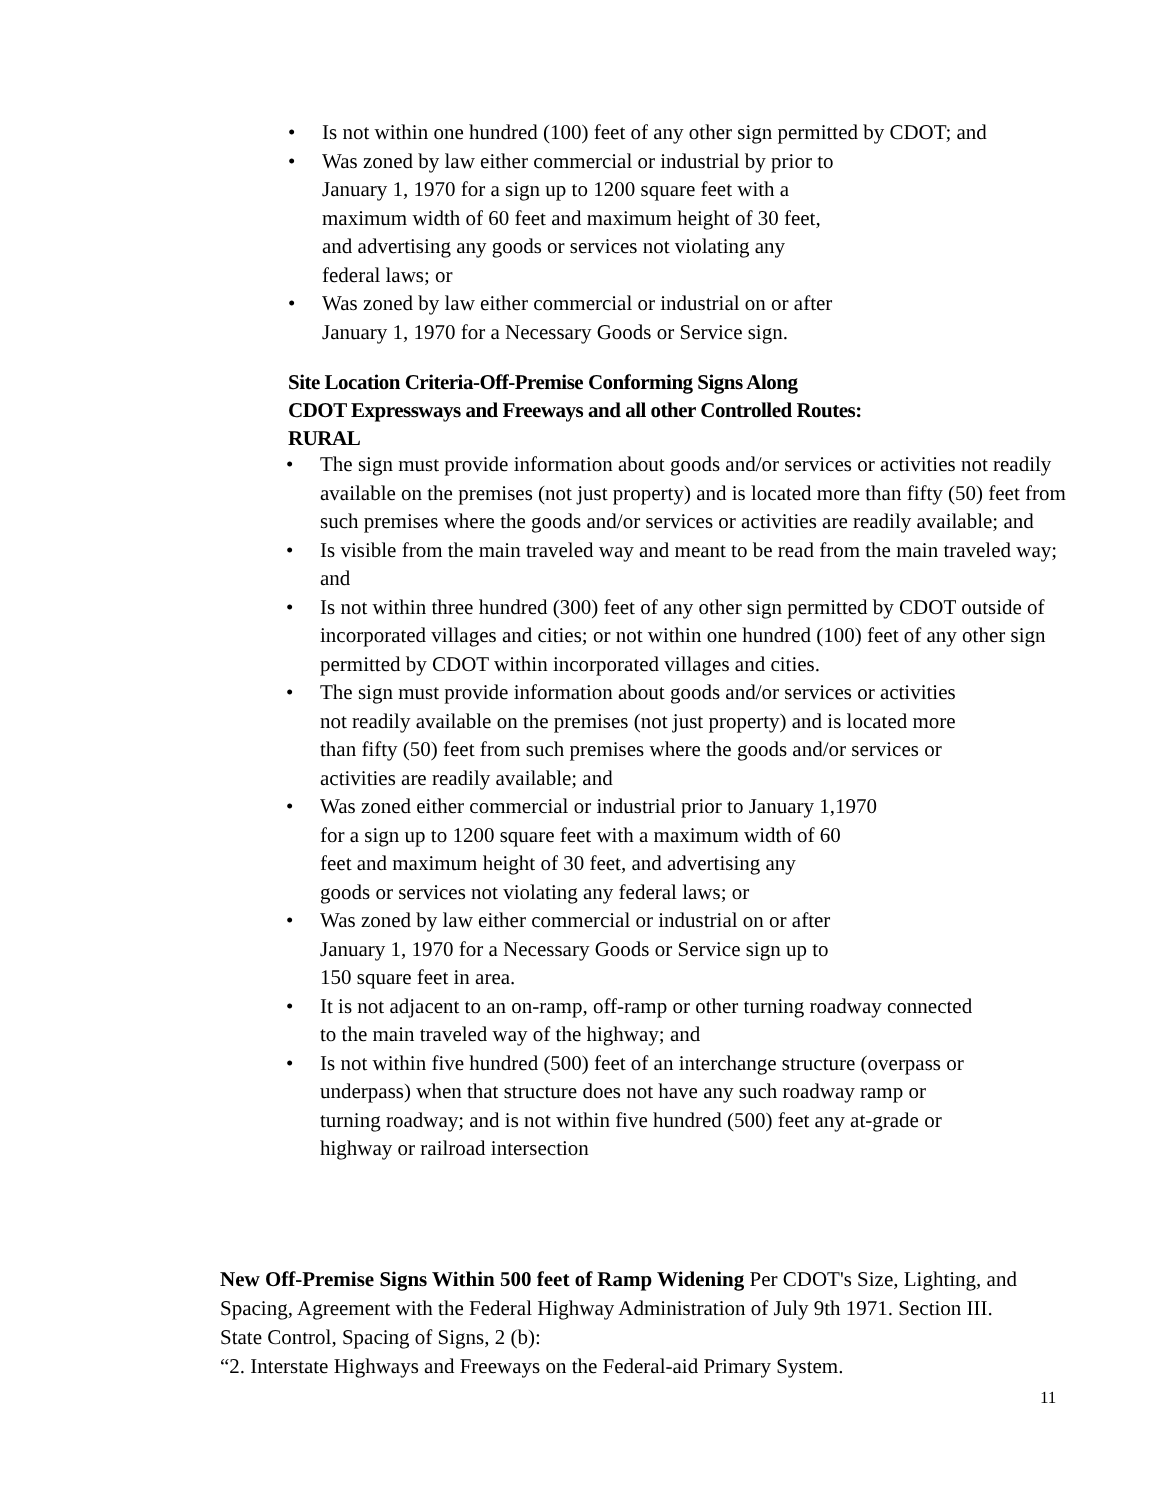• Is not within one hundred (100) feet of any other sign permitted by CDOT; and
• Was zoned by law either commercial or industrial by prior to
January 1, 1970 for a sign up to 1200 square feet with a
maximum width of 60 feet and maximum height of 30 feet,
and advertising any goods or services not violating any
federal laws; or
• Was zoned by law either commercial or industrial on or after
January 1, 1970 for a Necessary Goods or Service sign.
Site Location Criteria-Off-Premise Conforming Signs Along
CDOT Expressways and Freeways and all other Controlled Routes:
RURAL
• The sign must provide information about goods and/or services or activities not readily available on the premises (not just property) and is located more than fifty (50) feet from such premises where the goods and/or services or activities are readily available; and
• Is visible from the main traveled way and meant to be read from the main traveled way; and
• Is not within three hundred (300) feet of any other sign permitted by CDOT outside of incorporated villages and cities; or not within one hundred (100) feet of any other sign permitted by CDOT within incorporated villages and cities.
• The sign must provide information about goods and/or services or activities
not readily available on the premises (not just property) and is located more
than fifty (50) feet from such premises where the goods and/or services or
activities are readily available; and
• Was zoned either commercial or industrial prior to January 1,1970
for a sign up to 1200 square feet with a maximum width of 60
feet and maximum height of 30 feet, and advertising any
goods or services not violating any federal laws; or
• Was zoned by law either commercial or industrial on or after
January 1, 1970 for a Necessary Goods or Service sign up to
150 square feet in area.
• It is not adjacent to an on-ramp, off-ramp or other turning roadway connected
to the main traveled way of the highway; and
• Is not within five hundred (500) feet of an interchange structure (overpass or
underpass) when that structure does not have any such roadway ramp or
turning roadway; and is not within five hundred (500) feet any at-grade or
highway or railroad intersection
New Off-Premise Signs Within 500 feet of Ramp Widening Per CDOT's Size, Lighting, and Spacing, Agreement with the Federal Highway Administration of July 9th 1971. Section III. State Control, Spacing of Signs, 2 (b):
“2. Interstate Highways and Freeways on the Federal-aid Primary System.
11